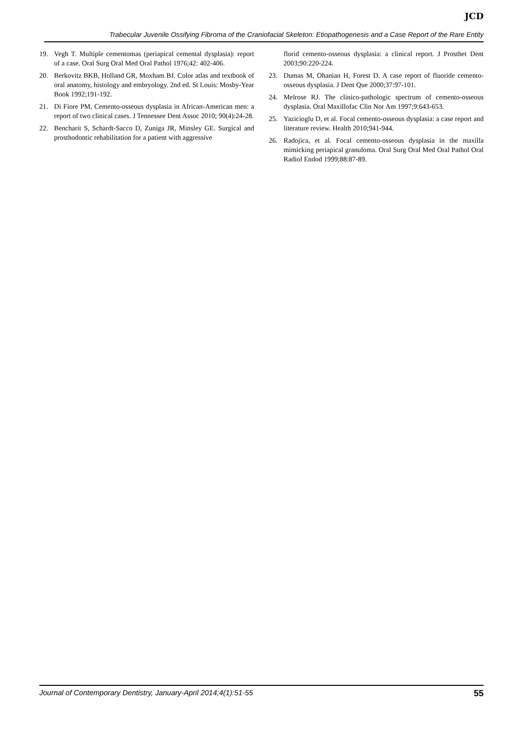JCD
Trabecular Juvenile Ossifying Fibroma of the Craniofacial Skeleton: Etiopathogenesis and a Case Report of the Rare Entity
19. Vegh T. Multiple cementomas (periapical cemental dysplasia): report of a case. Oral Surg Oral Med Oral Pathol 1976;42: 402-406.
20. Berkovitz BKB, Holland GR, Moxham BJ. Color atlas and textbook of oral anatomy, histology and embryology. 2nd ed. St Louis: Mosby-Year Book 1992;191-192.
21. Di Fiore PM, Cemento-osseous dysplasia in African-American men: a report of two clinical cases. J Tennessee Dent Assoc 2010; 90(4):24-28.
22. Bencharit S, Schardt-Sacco D, Zuniga JR, Minsley GE. Surgical and prosthodontic rehabilitation for a patient with aggressive
florid cemento-osseous dysplasia: a clinical report. J Prosthet Dent 2003;90:220-224.
23. Dumas M, Ohanian H, Forest D. A case report of fluoride cemento-osseous dysplasia. J Dent Que 2000;37:97-101.
24. Melrose RJ. The clinico-pathologic spectrum of cemento-osseous dysplasia. Oral Maxillofac Clin Nor Am 1997;9:643-653.
25. Yazicioglu D, et al. Focal cemento-osseous dysplasia: a case report and literature review. Health 2010;941-944.
26. Radojica, et al. Focal cemento-osseous dysplasia in the maxilla mimicking periapical granuloma. Oral Surg Oral Med Oral Pathol Oral Radiol Endod 1999;88:87-89.
Journal of Contemporary Dentistry, January-April 2014;4(1):51-55 55